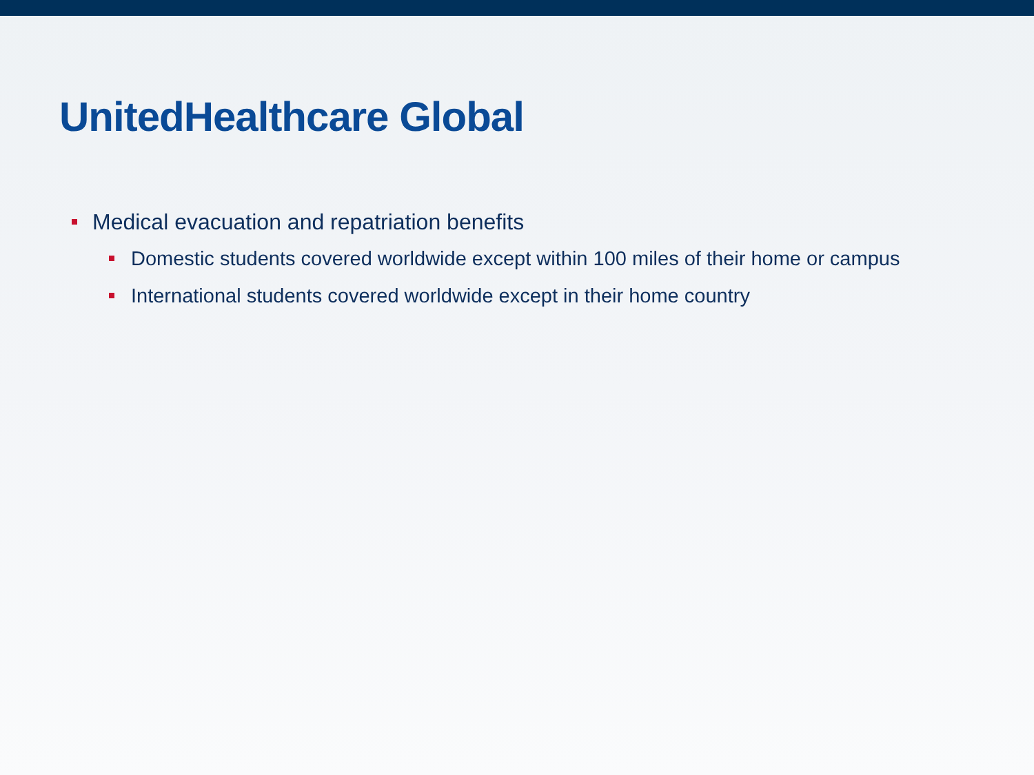UnitedHealthcare Global
Medical evacuation and repatriation benefits
Domestic students covered worldwide except within 100 miles of their home or campus
International students covered worldwide except in their home country